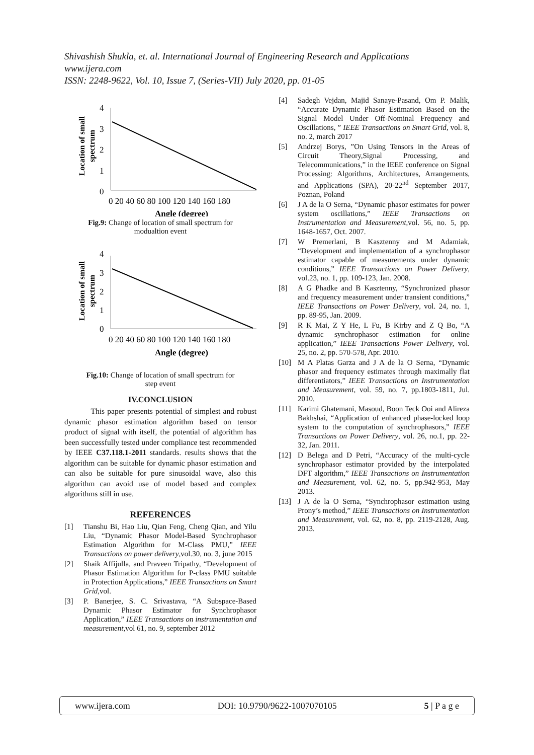Shivashish Shukla, et. al. International Journal of Engineering Research and Applications
www.ijera.com
ISSN: 2248-9622, Vol. 10, Issue 7, (Series-VII) July 2020, pp. 01-05
Location of small
spectrum
4
3
2
1
0
0 20 40 60 80 100 120 140 160 180
Angle (degree)
Fig.9: Change of location of small spectrum for
modualtion event
Location of small
spectrum
4
3
2
1
0
0 20 40 60 80 100 120 140 160 180
Angle (degree)
Fig.10: Change of location of small spectrum for
step event
IV.CONCLUSION
This paper presents potential of simplest and robust dynamic phasor estimation algorithm based on tensor product of signal with itself, the potential of algorithm has been successfully tested under compliance test recommended by IEEE C37.118.1-2011 standards. results shows that the algorithm can be suitable for dynamic phasor estimation and can also be suitable for pure sinusoidal wave, also this algorithm can avoid use of model based and complex algorithms still in use.
REFERENCES
[1] Tianshu Bi, Hao Liu, Qian Feng, Cheng Qian, and Yilu Liu, “Dynamic Phasor Model-Based Synchrophasor Estimation Algorithm for M-Class PMU,” IEEE Transactions on power delivery,vol.30, no. 3, june 2015
[2] Shaik Affijulla, and Praveen Tripathy, “Development of Phasor Estimation Algorithm for P-class PMU suitable in Protection Applications,” IEEE Transactions on Smart Grid,vol.
[3] P. Banerjee, S. C. Srivastava, “A Subspace-Based Dynamic Phasor Estimator for Synchrophasor Application,” IEEE Transactions on instrumentation and measurement,vol 61, no. 9, september 2012
[4] Sadegh Vejdan, Majid Sanaye-Pasand, Om P. Malik, “Accurate Dynamic Phasor Estimation Based on the Signal Model Under Off-Nominal Frequency and Oscillations, ” IEEE Transactions on Smart Grid, vol. 8, no. 2, march 2017
[5] Andrzej Borys, ”On Using Tensors in the Areas of Circuit Theory,Signal Processing, and Telecommunications,” in the IEEE conference on Signal Processing: Algorithms, Architectures, Arrangements, and Applications (SPA), 20-22<sup>nd</sup> September 2017, Poznan, Poland
[6] J A de la O Serna, “Dynamic phasor estimates for power system oscillations,” IEEE Transactions on Instrumentation and Measurement,vol. 56, no. 5, pp. 1648-1657, Oct. 2007.
[7] W Premerlani, B Kasztenny and M Adamiak, “Development and implementation of a synchrophasor estimator capable of measurements under dynamic conditions,” IEEE Transactions on Power Delivery, vol.23, no. 1, pp. 109-123, Jan. 2008.
[8] A G Phadke and B Kasztenny, “Synchronized phasor and frequency measurement under transient conditions,” IEEE Transactions on Power Delivery, vol. 24, no. 1, pp. 89-95, Jan. 2009.
[9] R K Mai, Z Y He, L Fu, B Kirby and Z Q Bo, “A dynamic synchrophasor estimation for online application,” IEEE Transactions Power Delivery, vol. 25, no. 2, pp. 570-578, Apr. 2010.
[10] M A Platas Garza and J A de la O Serna, “Dynamic phasor and frequency estimates through maximally flat differentiators,” IEEE Transactions on Instrumentation and Measurement, vol. 59, no. 7, pp.1803-1811, Jul. 2010.
[11] Karimi Ghatemani, Masoud, Boon Teck Ooi and Alireza Bakhshai, “Application of enhanced phase-locked loop system to the computation of synchrophasors,” IEEE Transactions on Power Delivery, vol. 26, no.1, pp. 22-32, Jan. 2011.
[12] D Belega and D Petri, “Accuracy of the multi-cycle synchrophasor estimator provided by the interpolated DFT algorithm,” IEEE Transactions on Instrumentation and Measurement, vol. 62, no. 5, pp.942-953, May 2013.
[13] J A de la O Serna, “Synchrophasor estimation using Prony’s method,” IEEE Transactions on Instrumentation and Measurement, vol. 62, no. 8, pp. 2119-2128, Aug. 2013.
www.ijera.com DOI: 10.9790/9622-1007070105 5 | P a g e